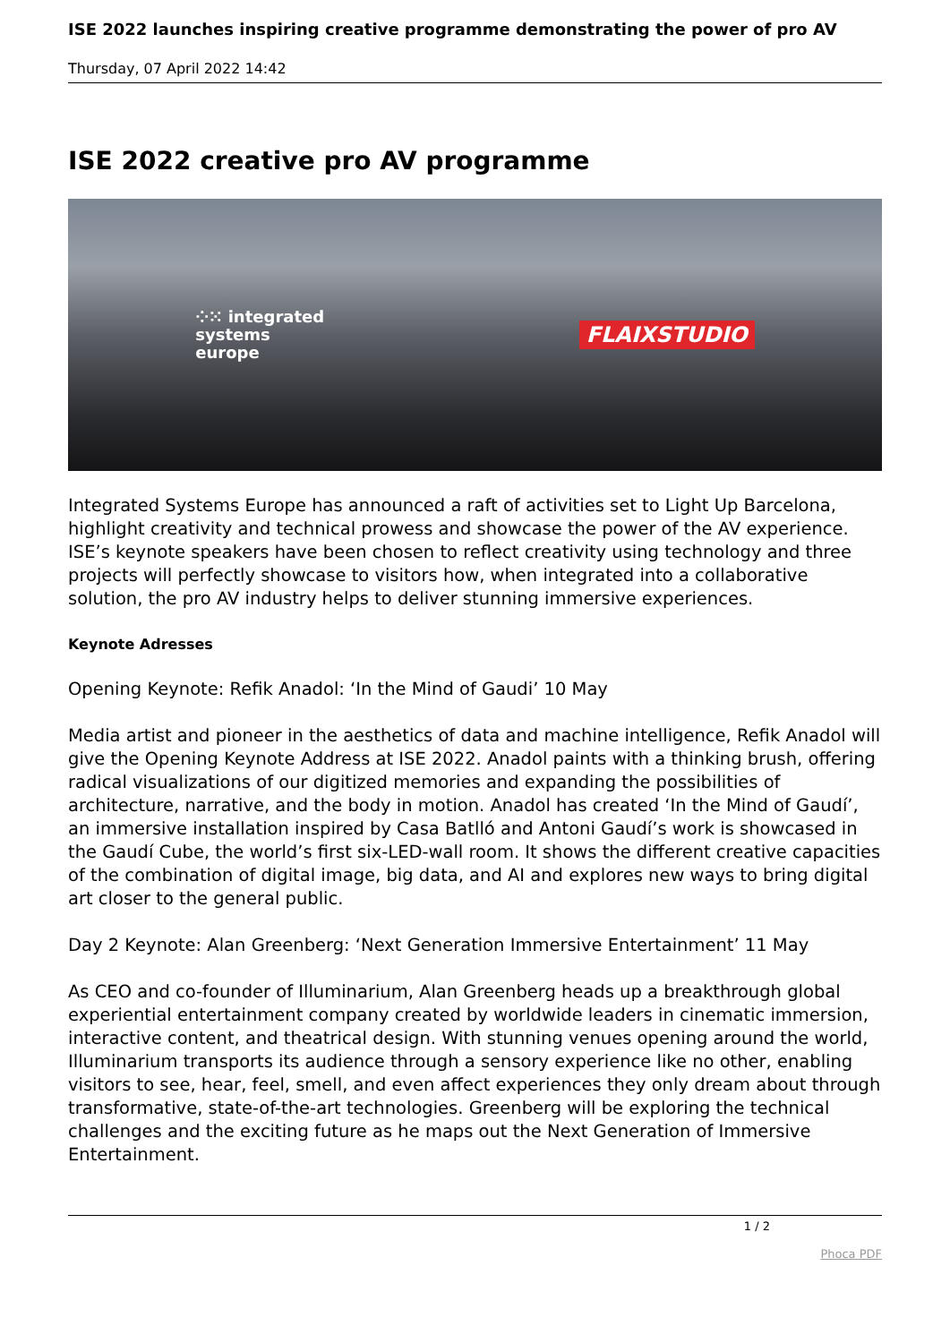ISE 2022 launches inspiring creative programme demonstrating the power of pro AV
Thursday, 07 April 2022 14:42
ISE 2022 creative pro AV programme
⁘⁙ integrated
systems
europe
FLAIXSTUDIO
Integrated Systems Europe has announced a raft of activities set to Light Up Barcelona, highlight creativity and technical prowess and showcase the power of the AV experience. ISE’s keynote speakers have been chosen to reflect creativity using technology and three projects will perfectly showcase to visitors how, when integrated into a collaborative solution, the pro AV industry helps to deliver stunning immersive experiences.
Keynote Adresses
Opening Keynote: Refik Anadol: ‘In the Mind of Gaudi’ 10 May
Media artist and pioneer in the aesthetics of data and machine intelligence, Refik Anadol will give the Opening Keynote Address at ISE 2022. Anadol paints with a thinking brush, offering radical visualizations of our digitized memories and expanding the possibilities of architecture, narrative, and the body in motion. Anadol has created ‘In the Mind of Gaudí’, an immersive installation inspired by Casa Batlló and Antoni Gaudí’s work is showcased in the Gaudí Cube, the world’s first six-LED-wall room. It shows the different creative capacities of the combination of digital image, big data, and AI and explores new ways to bring digital art closer to the general public.
Day 2 Keynote: Alan Greenberg: ‘Next Generation Immersive Entertainment’ 11 May
As CEO and co-founder of Illuminarium, Alan Greenberg heads up a breakthrough global experiential entertainment company created by worldwide leaders in cinematic immersion, interactive content, and theatrical design. With stunning venues opening around the world, Illuminarium transports its audience through a sensory experience like no other, enabling visitors to see, hear, feel, smell, and even affect experiences they only dream about through transformative, state-of-the-art technologies. Greenberg will be exploring the technical challenges and the exciting future as he maps out the Next Generation of Immersive Entertainment.
1 / 2
Phoca PDF